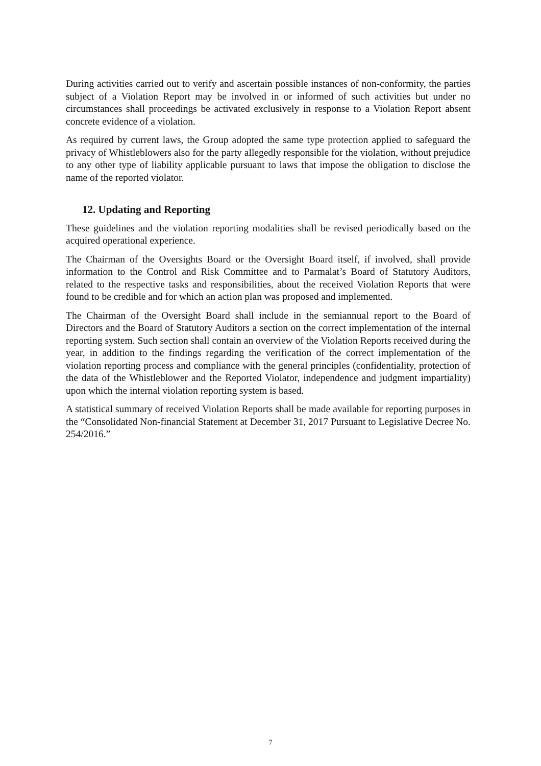During activities carried out to verify and ascertain possible instances of non-conformity, the parties subject of a Violation Report may be involved in or informed of such activities but under no circumstances shall proceedings be activated exclusively in response to a Violation Report absent concrete evidence of a violation.
As required by current laws, the Group adopted the same type protection applied to safeguard the privacy of Whistleblowers also for the party allegedly responsible for the violation, without prejudice to any other type of liability applicable pursuant to laws that impose the obligation to disclose the name of the reported violator.
12. Updating and Reporting
These guidelines and the violation reporting modalities shall be revised periodically based on the acquired operational experience.
The Chairman of the Oversights Board or the Oversight Board itself, if involved, shall provide information to the Control and Risk Committee and to Parmalat’s Board of Statutory Auditors, related to the respective tasks and responsibilities, about the received Violation Reports that were found to be credible and for which an action plan was proposed and implemented.
The Chairman of the Oversight Board shall include in the semiannual report to the Board of Directors and the Board of Statutory Auditors a section on the correct implementation of the internal reporting system. Such section shall contain an overview of the Violation Reports received during the year, in addition to the findings regarding the verification of the correct implementation of the violation reporting process and compliance with the general principles (confidentiality, protection of the data of the Whistleblower and the Reported Violator, independence and judgment impartiality) upon which the internal violation reporting system is based.
A statistical summary of received Violation Reports shall be made available for reporting purposes in the “Consolidated Non-financial Statement at December 31, 2017 Pursuant to Legislative Decree No. 254/2016.”
7